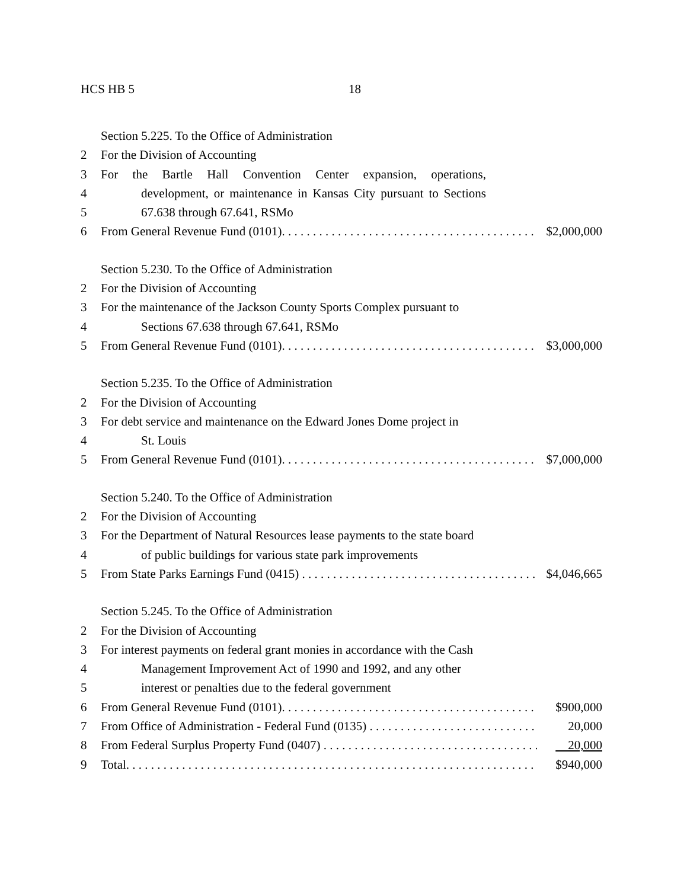HCS HB 5 18
Section 5.225. To the Office of Administration
2 For the Division of Accounting
3 For the Bartle Hall Convention Center expansion, operations,
4 development, or maintenance in Kansas City pursuant to Sections
5 67.638 through 67.641, RSMo
6 From General Revenue Fund (0101). . . . . . . . . . . . . . . . . . . . . . . . . . . . . . . . . . . . . . . . . . $2,000,000
Section 5.230. To the Office of Administration
2 For the Division of Accounting
3 For the maintenance of the Jackson County Sports Complex pursuant to
4 Sections 67.638 through 67.641, RSMo
5 From General Revenue Fund (0101). . . . . . . . . . . . . . . . . . . . . . . . . . . . . . . . . . . . . . . . . . $3,000,000
Section 5.235. To the Office of Administration
2 For the Division of Accounting
3 For debt service and maintenance on the Edward Jones Dome project in
4 St. Louis
5 From General Revenue Fund (0101). . . . . . . . . . . . . . . . . . . . . . . . . . . . . . . . . . . . . . . . . . $7,000,000
Section 5.240. To the Office of Administration
2 For the Division of Accounting
3 For the Department of Natural Resources lease payments to the state board
4 of public buildings for various state park improvements
5 From State Parks Earnings Fund (0415) . . . . . . . . . . . . . . . . . . . . . . . . . . . . . . . . . . . . . . . $4,046,665
Section 5.245. To the Office of Administration
2 For the Division of Accounting
3 For interest payments on federal grant monies in accordance with the Cash
4 Management Improvement Act of 1990 and 1992, and any other
5 interest or penalties due to the federal government
6 From General Revenue Fund (0101). . . . . . . . . . . . . . . . . . . . . . . . . . . . . . . . . . . . . . . . . . $900,000
7 From Office of Administration - Federal Fund (0135) . . . . . . . . . . . . . . . . . . . . . . . . . . . . . . 20,000
8 From Federal Surplus Property Fund (0407) . . . . . . . . . . . . . . . . . . . . . . . . . . . . . . . . . . . . 20,000
9 Total. . . . . . . . . . . . . . . . . . . . . . . . . . . . . . . . . . . . . . . . . . . . . . . . . . . . . . . . . . . . . . . . . . . . . $940,000